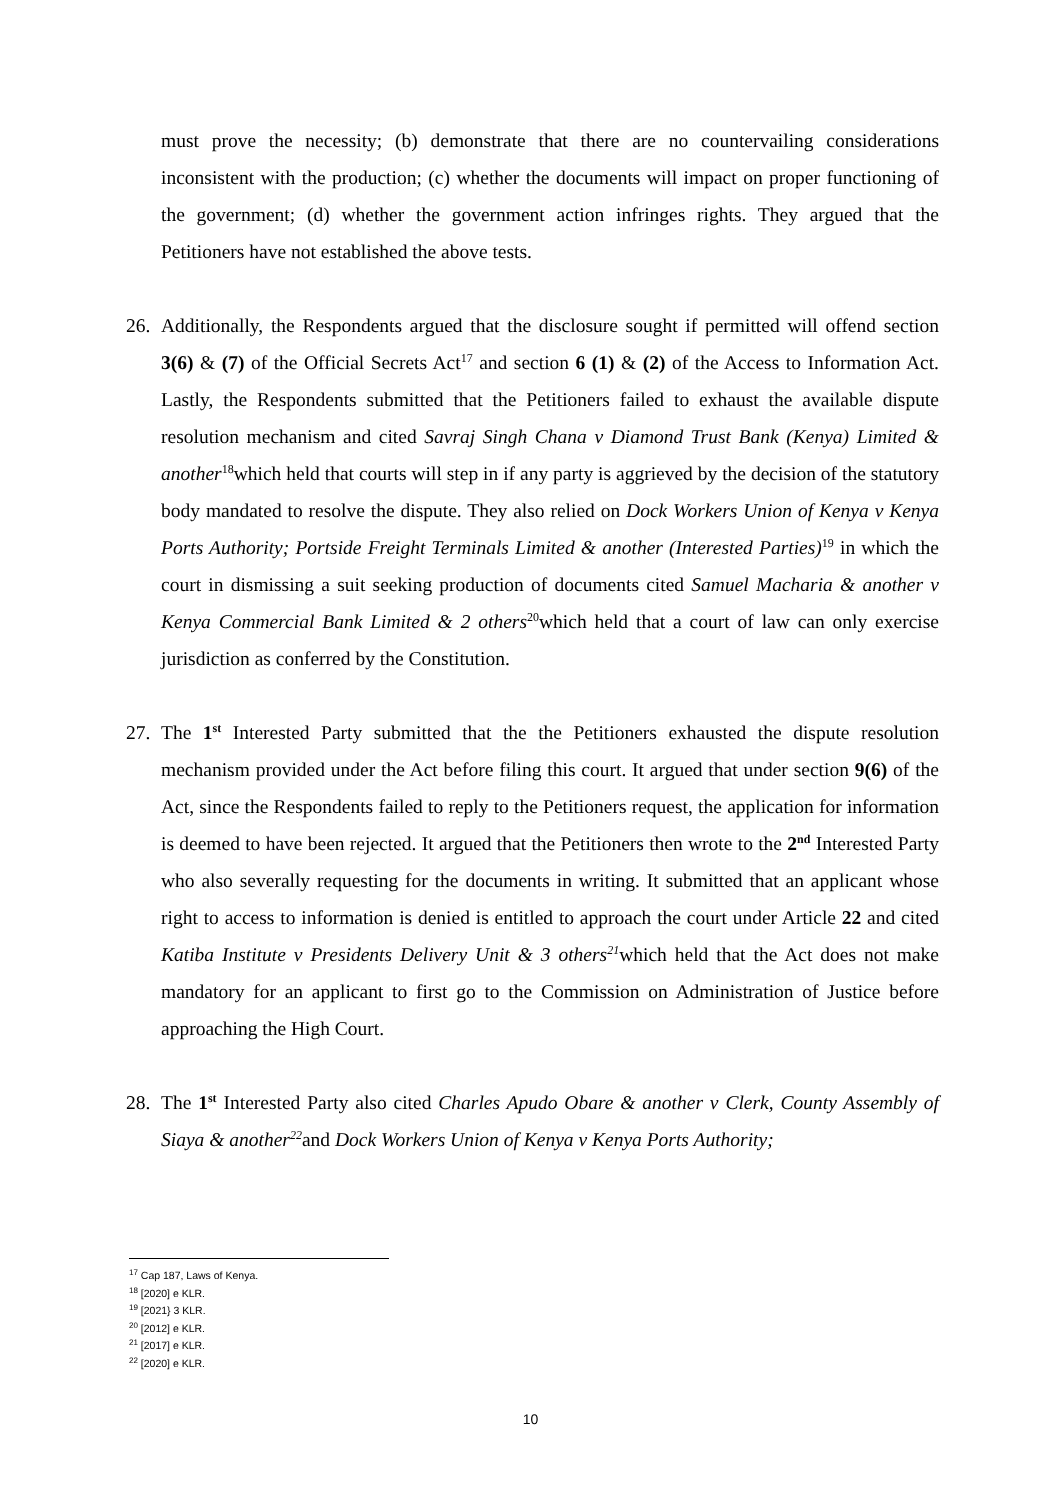must prove the necessity; (b) demonstrate that there are no countervailing considerations inconsistent with the production; (c) whether the documents will impact on proper functioning of the government; (d) whether the government action infringes rights. They argued that the Petitioners have not established the above tests.
26.
Additionally, the Respondents argued that the disclosure sought if permitted will offend section 3(6) & (7) of the Official Secrets Act<sup>17</sup> and section 6 (1) & (2) of the Access to Information Act. Lastly, the Respondents submitted that the Petitioners failed to exhaust the available dispute resolution mechanism and cited Savraj Singh Chana v Diamond Trust Bank (Kenya) Limited & another<sup>18</sup>which held that courts will step in if any party is aggrieved by the decision of the statutory body mandated to resolve the dispute. They also relied on Dock Workers Union of Kenya v Kenya Ports Authority; Portside Freight Terminals Limited & another (Interested Parties)<sup>19</sup> in which the court in dismissing a suit seeking production of documents cited Samuel Macharia & another v Kenya Commercial Bank Limited & 2 others<sup>20</sup>which held that a court of law can only exercise jurisdiction as conferred by the Constitution.
27.
The 1<sup>st</sup> Interested Party submitted that the the Petitioners exhausted the dispute resolution mechanism provided under the Act before filing this court. It argued that under section 9(6) of the Act, since the Respondents failed to reply to the Petitioners request, the application for information is deemed to have been rejected. It argued that the Petitioners then wrote to the 2<sup>nd</sup> Interested Party who also severally requesting for the documents in writing. It submitted that an applicant whose right to access to information is denied is entitled to approach the court under Article 22 and cited Katiba Institute v Presidents Delivery Unit & 3 others<sup>21</sup>which held that the Act does not make mandatory for an applicant to first go to the Commission on Administration of Justice before approaching the High Court.
28.
The 1<sup>st</sup> Interested Party also cited Charles Apudo Obare & another v Clerk, County Assembly of Siaya & another<sup>22</sup>and Dock Workers Union of Kenya v Kenya Ports Authority;
<sup>17</sup> Cap 187, Laws of Kenya.
<sup>18</sup> [2020] e KLR.
<sup>19</sup> [2021} 3 KLR.
<sup>20</sup> [2012] e KLR.
<sup>21</sup> [2017] e KLR.
<sup>22</sup> [2020] e KLR.
10